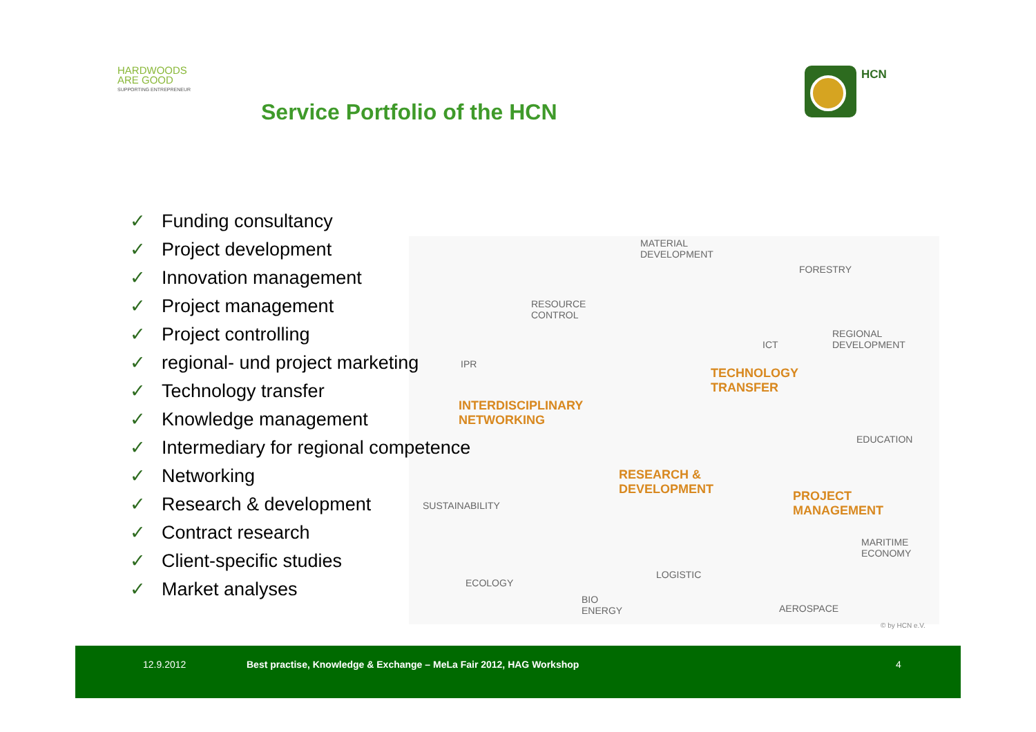HARDWOODS
ARE GOOD
SUPPORTING ENTREPRENEUR
Service Portfolio of the HCN
HCN
✓ Funding consultancy
✓ Project development
✓ Innovation management
✓ Project management
✓ Project controlling
✓ regional- und project marketing
✓ Technology transfer
✓ Knowledge management
✓ Intermediary for regional competence
✓ Networking
✓ Research & development
✓ Contract research
✓ Client-specific studies
✓ Market analyses
MATERIAL
DEVELOPMENT
FORESTRY
RESOURCE
CONTROL
ICT
REGIONAL
DEVELOPMENT
IPR
TECHNOLOGY
TRANSFER
INTERDISCIPLINARY
NETWORKING
EDUCATION
RESEARCH &
DEVELOPMENT
PROJECT
MANAGEMENT
SUSTAINABILITY
MARITIME
ECONOMY
LOGISTIC
ECOLOGY
BIO
ENERGY
AEROSPACE
© by HCN e.V.
12.9.2012 Best practise, Knowledge & Exchange – MeLa Fair 2012, HAG Workshop 4